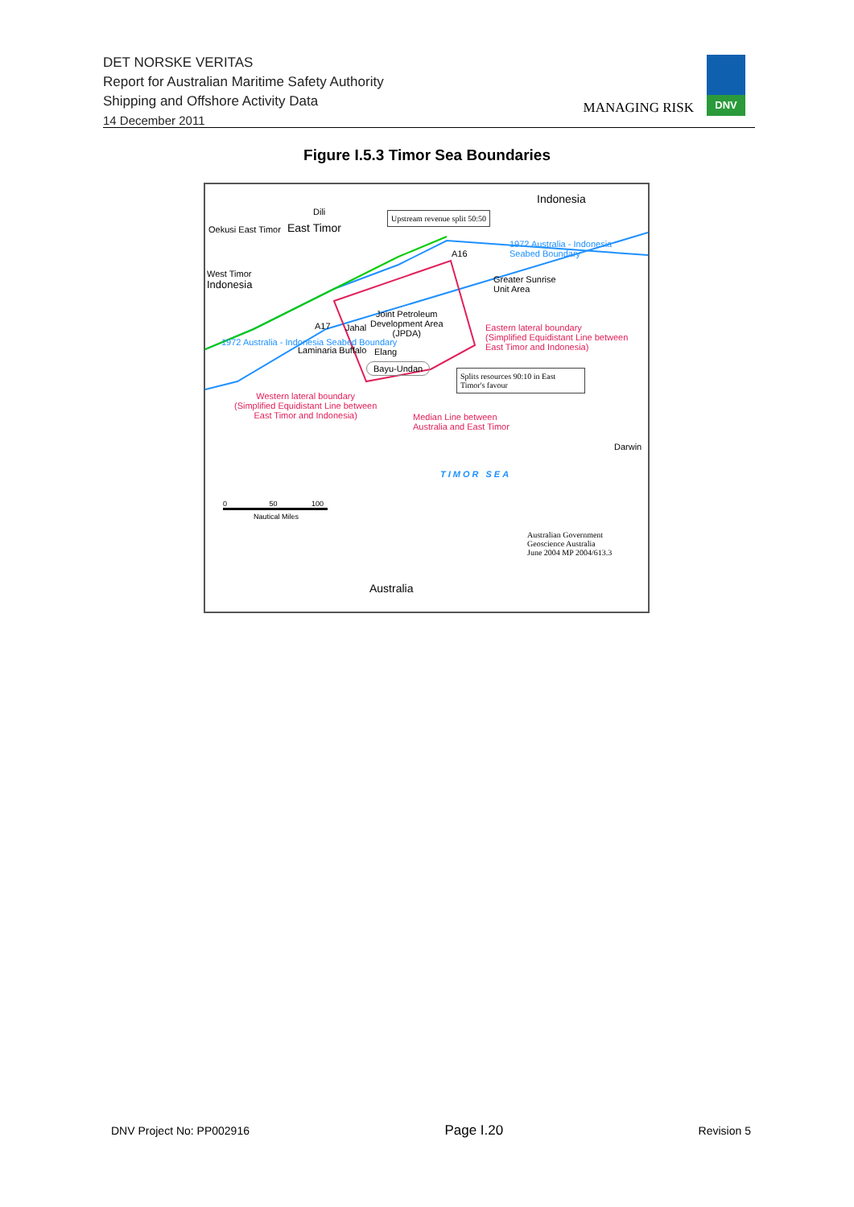DET NORSKE VERITAS
Report for Australian Maritime Safety Authority
Shipping and Offshore Activity Data
14 December 2011
MANAGING RISK
DNV
Figure I.5.3 Timor Sea Boundaries
Indonesia
East Timor
Dili
Oekusi East Timor
West Timor
Indonesia
Upstream revenue split 50:50
1972 Australia - Indonesia
Seabed Boundary
A16
Greater Sunrise
Unit Area
Joint Petroleum
Development Area
(JPDA)
Eastern lateral boundary
(Simplified Equidistant Line between
East Timor and Indonesia)
1972 Australia - Indonesia Seabed Boundary
A17 Jahal
Elang
Laminaria Buffalo
Bayu-Undan
Splits resources 90:10 in East Timor's favour
Western lateral boundary
(Simplified Equidistant Line between
East Timor and Indonesia)
Median Line between
Australia and East Timor
Darwin
TIMOR SEA
0 50 100
Nautical Miles
Australian Government
Geoscience Australia
June 2004 MP 2004/613.3
Australia
DNV Project No: PP002916 Page I.20 Revision 5